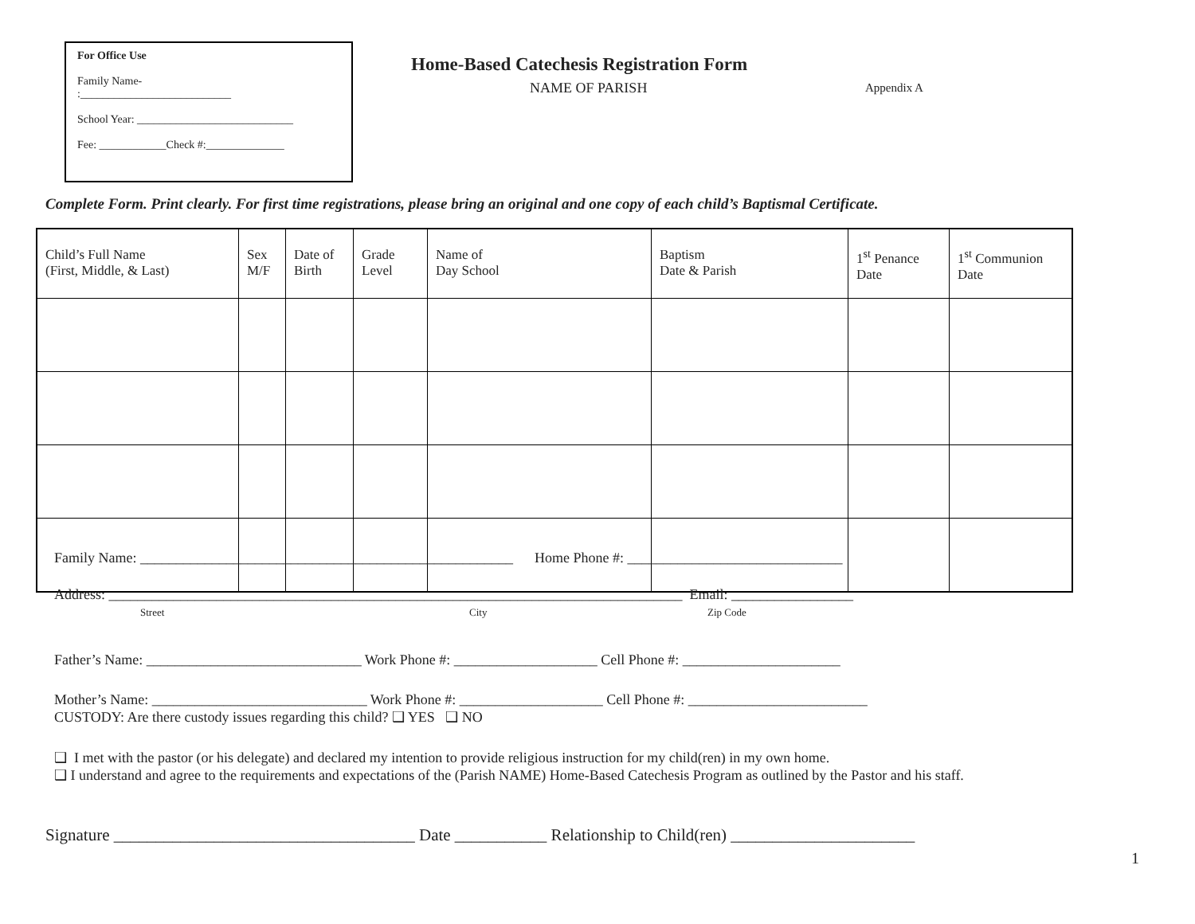For Office Use
Family Name-
:___________________________
School Year: ____________________________
Fee: ____________Check #:______________
Home-Based Catechesis Registration Form
NAME OF PARISH Appendix A
Complete Form. Print clearly. For first time registrations, please bring an original and one copy of each child’s Baptismal Certificate.
| Child’s Full Name (First, Middle, & Last) | Sex M/F | Date of Birth | Grade Level | Name of Day School | Baptism Date & Parish | 1<sup>st</sup> Penance Date | 1<sup>st</sup> Communion Date |
| --- | --- | --- | --- | --- | --- | --- | --- |
Family Name: ____________________________________________________ Home Phone #: ______________________________
Address: ________________________________________________________________________________ Email: _________________
Street
City
Zip Code
Father’s Name: ______________________________ Work Phone #: ____________________ Cell Phone #: ______________________
Mother’s Name: ______________________________ Work Phone #: ____________________ Cell Phone #: _________________________
CUSTODY: Are there custody issues regarding this child? ❑ YES ❑ NO
❑ I met with the pastor (or his delegate) and declared my intention to provide religious instruction for my child(ren) in my own home.
❑ I understand and agree to the requirements and expectations of the (Parish NAME) Home-Based Catechesis Program as outlined by the Pastor and his staff.
Signature ____________________________________ Date ___________ Relationship to Child(ren) ______________________
1